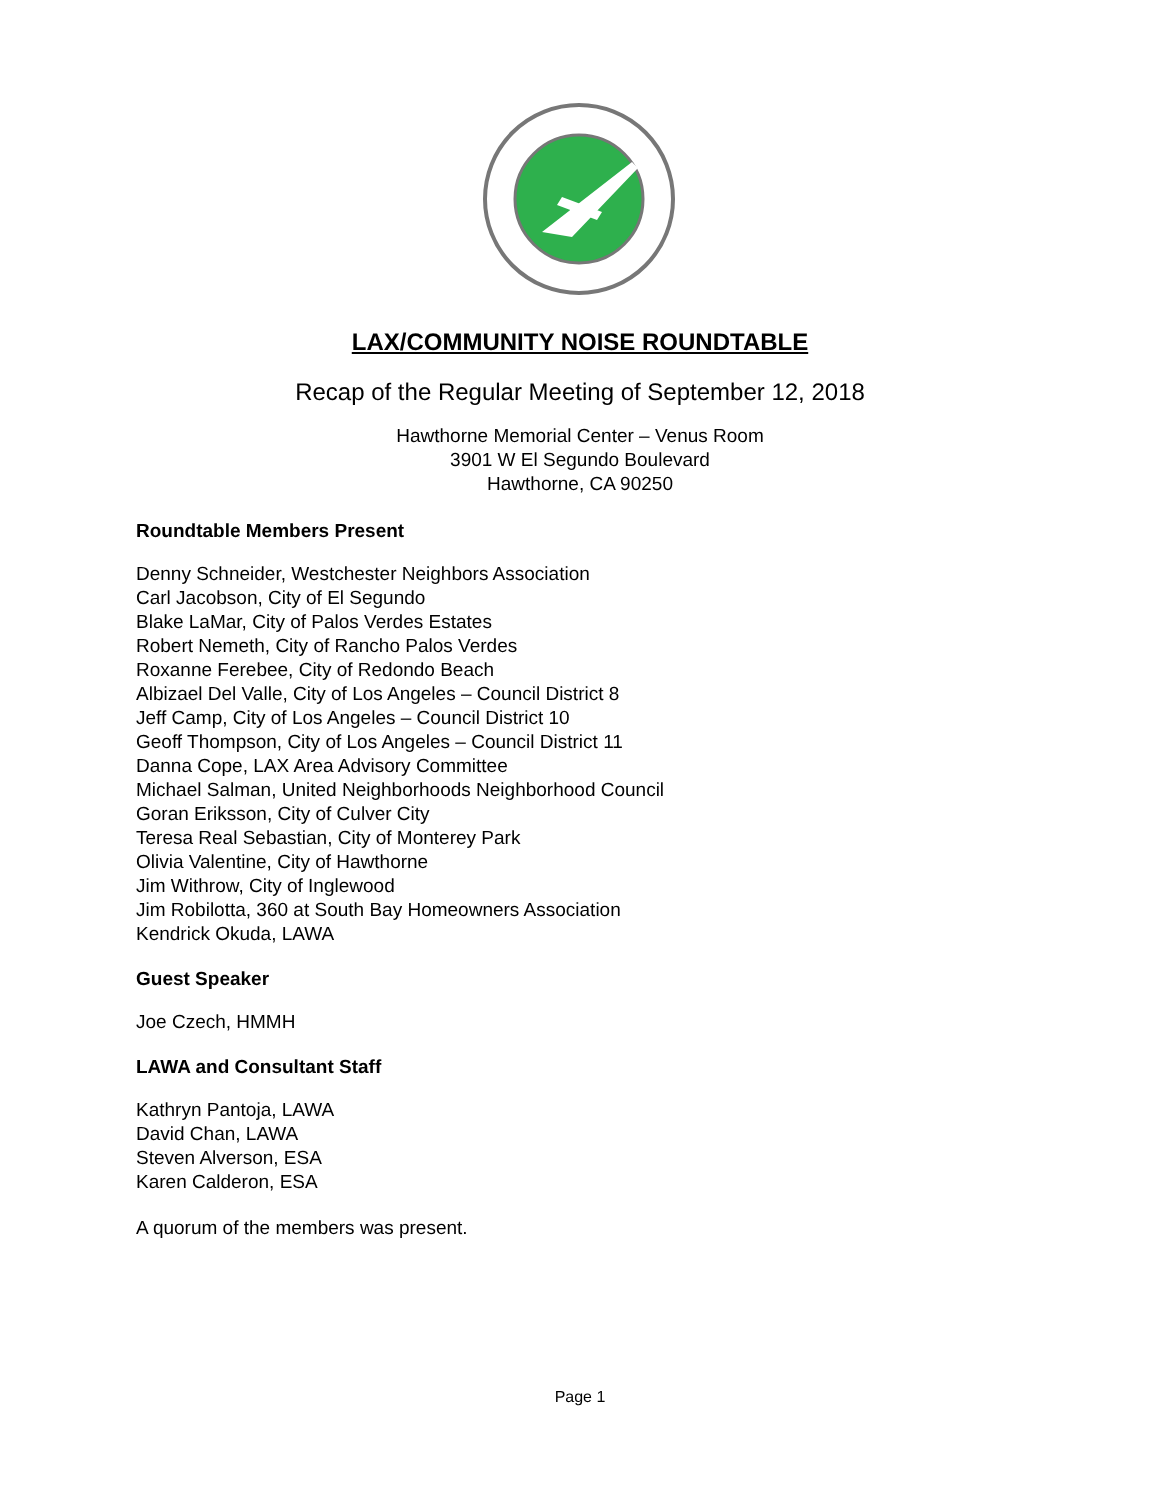LAX/COMMUNITY NOISE ROUNDTABLE
Recap of the Regular Meeting of September 12, 2018
Hawthorne Memorial Center – Venus Room
3901 W El Segundo Boulevard
Hawthorne, CA 90250
Roundtable Members Present
Denny Schneider, Westchester Neighbors Association
Carl Jacobson, City of El Segundo
Blake LaMar, City of Palos Verdes Estates
Robert Nemeth, City of Rancho Palos Verdes
Roxanne Ferebee, City of Redondo Beach
Albizael Del Valle, City of Los Angeles – Council District 8
Jeff Camp, City of Los Angeles – Council District 10
Geoff Thompson, City of Los Angeles – Council District 11
Danna Cope, LAX Area Advisory Committee
Michael Salman, United Neighborhoods Neighborhood Council
Goran Eriksson, City of Culver City
Teresa Real Sebastian, City of Monterey Park
Olivia Valentine, City of Hawthorne
Jim Withrow, City of Inglewood
Jim Robilotta, 360 at South Bay Homeowners Association
Kendrick Okuda, LAWA
Guest Speaker
Joe Czech, HMMH
LAWA and Consultant Staff
Kathryn Pantoja, LAWA
David Chan, LAWA
Steven Alverson, ESA
Karen Calderon, ESA
A quorum of the members was present.
Page 1